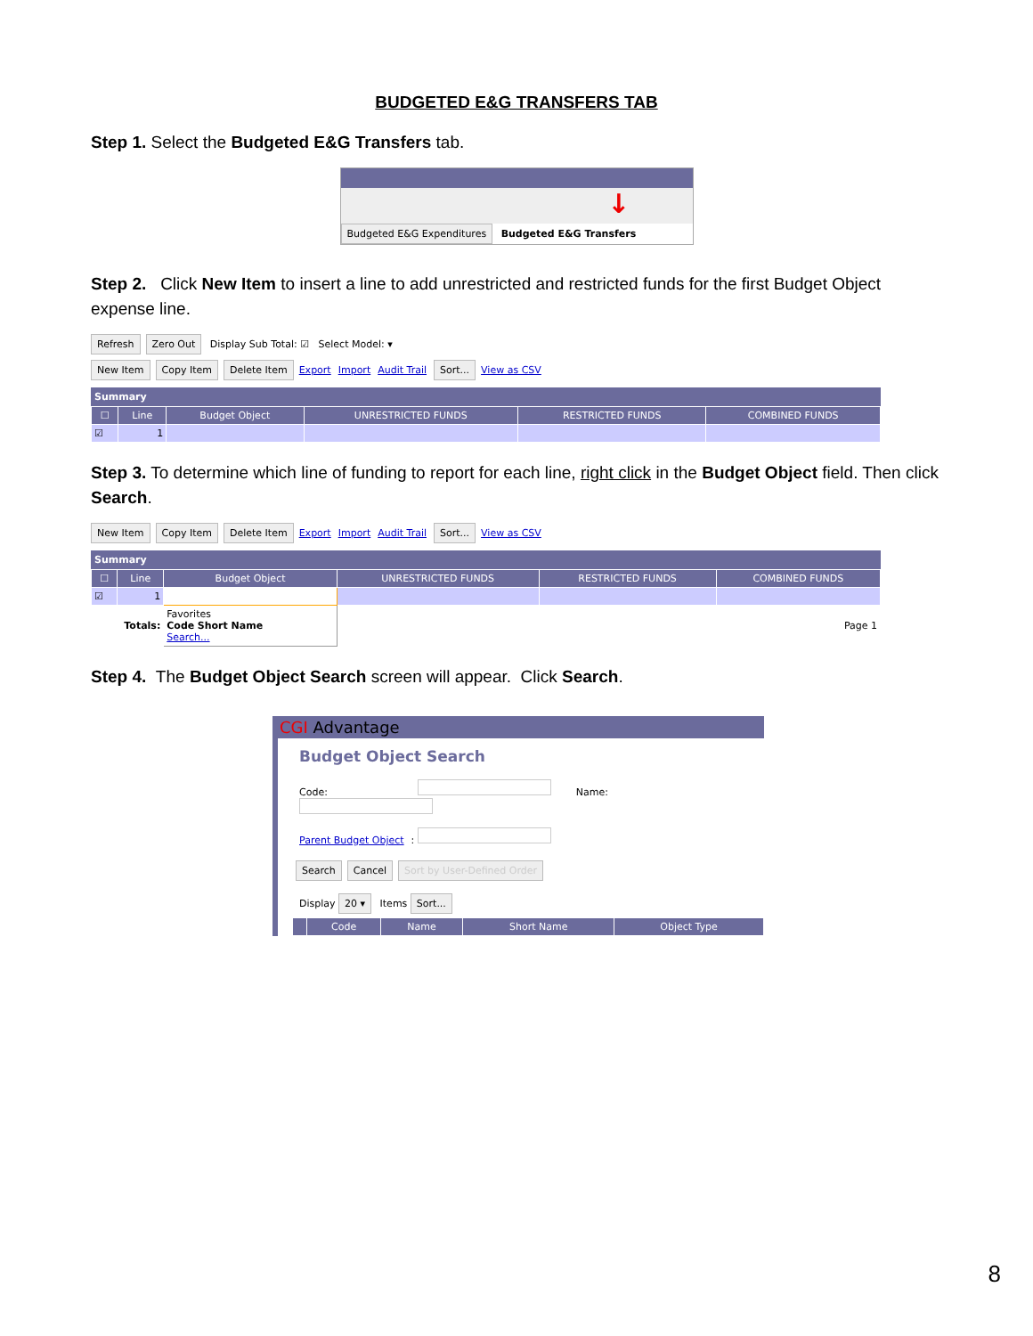BUDGETED E&G TRANSFERS TAB
Step 1. Select the Budgeted E&G Transfers tab.
↓
Budgeted E&G Expenditures Budgeted E&G Transfers
Step 2. Click New Item to insert a line to add unrestricted and restricted funds for the first Budget Object expense line.
Refresh Zero Out Display Sub Total: ☑ Select Model: ▾
New Item Copy Item Delete Item Export Import Audit Trail Sort... View as CSV
Summary
| ☐ | Line | Budget Object | UNRESTRICTED FUNDS | RESTRICTED FUNDS | COMBINED FUNDS |
| --- | --- | --- | --- | --- | --- |
| ☑ | 1 | | | | |
Step 3. To determine which line of funding to report for each line, right click in the Budget Object field. Then click Search.
New Item Copy Item Delete Item Export Import Audit Trail Sort... View as CSV
Summary
| ☐ | Line | Budget Object | UNRESTRICTED FUNDS | RESTRICTED FUNDS | COMBINED FUNDS |
| --- | --- | --- | --- | --- | --- |
| ☑ | 1 | | | | |
| Totals: | | Favorites Code Short Name Search... | Page 1 | | |
Step 4. The Budget Object Search screen will appear. Click Search.
CGI Advantage
Budget Object Search
Code: Name:
Parent Budget Object:
Search Cancel Sort by User-Defined Order
Display 20 ▾ Items Sort...
| | Code | Name | Short Name | Object Type |
| --- | --- | --- | --- | --- |
8